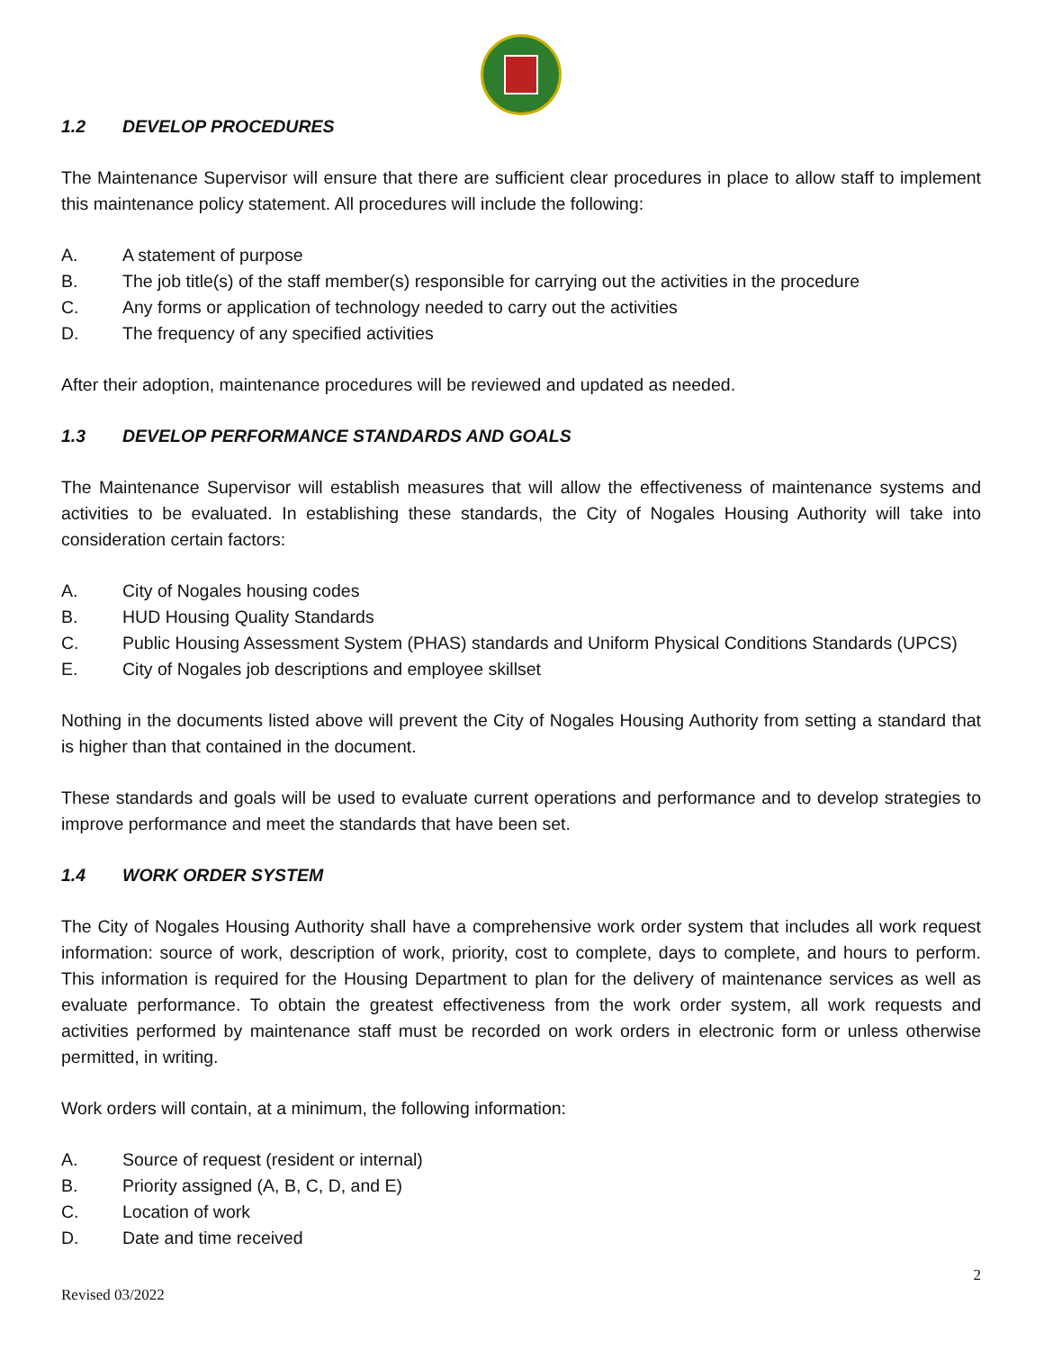1.2 DEVELOP PROCEDURES
The Maintenance Supervisor will ensure that there are sufficient clear procedures in place to allow staff to implement this maintenance policy statement. All procedures will include the following:
A. A statement of purpose
B. The job title(s) of the staff member(s) responsible for carrying out the activities in the procedure
C. Any forms or application of technology needed to carry out the activities
D. The frequency of any specified activities
After their adoption, maintenance procedures will be reviewed and updated as needed.
1.3 DEVELOP PERFORMANCE STANDARDS AND GOALS
The Maintenance Supervisor will establish measures that will allow the effectiveness of maintenance systems and activities to be evaluated. In establishing these standards, the City of Nogales Housing Authority will take into consideration certain factors:
A. City of Nogales housing codes
B. HUD Housing Quality Standards
C. Public Housing Assessment System (PHAS) standards and Uniform Physical Conditions Standards (UPCS)
E. City of Nogales job descriptions and employee skillset
Nothing in the documents listed above will prevent the City of Nogales Housing Authority from setting a standard that is higher than that contained in the document.
These standards and goals will be used to evaluate current operations and performance and to develop strategies to improve performance and meet the standards that have been set.
1.4 WORK ORDER SYSTEM
The City of Nogales Housing Authority shall have a comprehensive work order system that includes all work request information: source of work, description of work, priority, cost to complete, days to complete, and hours to perform. This information is required for the Housing Department to plan for the delivery of maintenance services as well as evaluate performance. To obtain the greatest effectiveness from the work order system, all work requests and activities performed by maintenance staff must be recorded on work orders in electronic form or unless otherwise permitted, in writing.
Work orders will contain, at a minimum, the following information:
A. Source of request (resident or internal)
B. Priority assigned (A, B, C, D, and E)
C. Location of work
D. Date and time received
2
Revised 03/2022